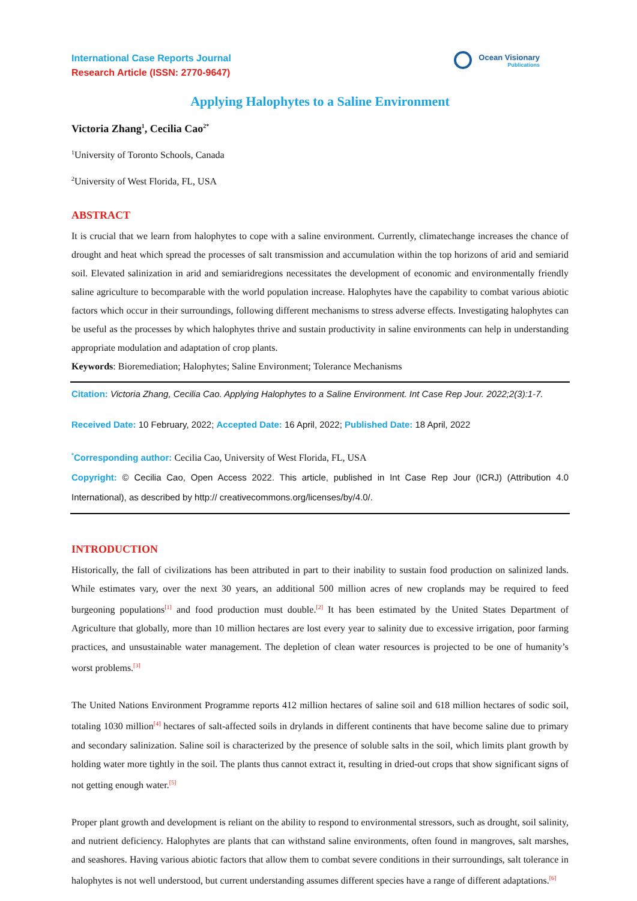International Case Reports Journal
Research Article (ISSN: 2770-9647)
Ocean Visionary
Publications
Applying Halophytes to a Saline Environment
Victoria Zhang<sup>1</sup>, Cecilia Cao<sup>2*</sup>
<sup>1</sup> University of Toronto Schools, Canada
<sup>2</sup> University of West Florida, FL, USA
ABSTRACT
It is crucial that we learn from halophytes to cope with a saline environment. Currently, climatechange increases the chance of drought and heat which spread the processes of salt transmission and accumulation within the top horizons of arid and semiarid soil. Elevated salinization in arid and semiaridregions necessitates the development of economic and environmentally friendly saline agriculture to becomparable with the world population increase. Halophytes have the capability to combat various abiotic factors which occur in their surroundings, following different mechanisms to stress adverse effects. Investigating halophytes can be useful as the processes by which halophytes thrive and sustain productivity in saline environments can help in understanding appropriate modulation and adaptation of crop plants.
Keywords: Bioremediation; Halophytes; Saline Environment; Tolerance Mechanisms
Citation: Victoria Zhang, Cecilia Cao. Applying Halophytes to a Saline Environment. Int Case Rep Jour. 2022;2(3):1-7.
Received Date: 10 February, 2022; Accepted Date: 16 April, 2022; Published Date: 18 April, 2022
<sup>*</sup> Corresponding author: Cecilia Cao, University of West Florida, FL, USA
Copyright: © Cecilia Cao, Open Access 2022. This article, published in Int Case Rep Jour (ICRJ) (Attribution 4.0 International), as described by http:// creativecommons.org/licenses/by/4.0/.
INTRODUCTION
Historically, the fall of civilizations has been attributed in part to their inability to sustain food production on salinized lands. While estimates vary, over the next 30 years, an additional 500 million acres of new croplands may be required to feed burgeoning populations<sup>[1]</sup> and food production must double.<sup>[2]</sup> It has been estimated by the United States Department of Agriculture that globally, more than 10 million hectares are lost every year to salinity due to excessive irrigation, poor farming practices, and unsustainable water management. The depletion of clean water resources is projected to be one of humanity’s worst problems.<sup>[3]</sup>
The United Nations Environment Programme reports 412 million hectares of saline soil and 618 million hectares of sodic soil, totaling 1030 million<sup>[4]</sup> hectares of salt-affected soils in drylands in different continents that have become saline due to primary and secondary salinization. Saline soil is characterized by the presence of soluble salts in the soil, which limits plant growth by holding water more tightly in the soil. The plants thus cannot extract it, resulting in dried-out crops that show significant signs of not getting enough water.<sup>[5]</sup>
Proper plant growth and development is reliant on the ability to respond to environmental stressors, such as drought, soil salinity, and nutrient deficiency. Halophytes are plants that can withstand saline environments, often found in mangroves, salt marshes, and seashores. Having various abiotic factors that allow them to combat severe conditions in their surroundings, salt tolerance in halophytes is not well understood, but current understanding assumes different species have a range of different adaptations.<sup>[6]</sup>